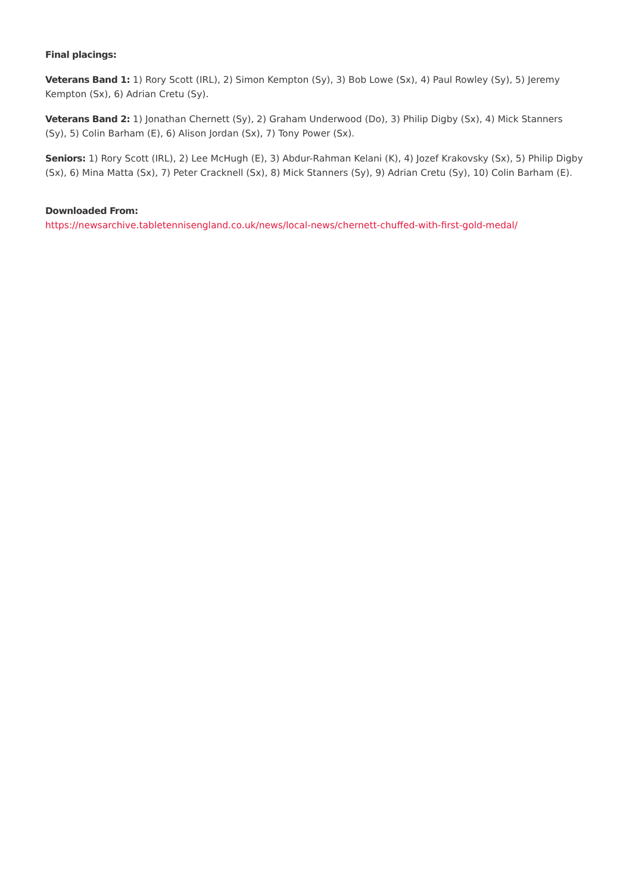Final placings:
Veterans Band 1: 1) Rory Scott (IRL), 2) Simon Kempton (Sy), 3) Bob Lowe (Sx), 4) Paul Rowley (Sy), 5) Jeremy Kempton (Sx), 6) Adrian Cretu (Sy).
Veterans Band 2: 1) Jonathan Chernett (Sy), 2) Graham Underwood (Do), 3) Philip Digby (Sx), 4) Mick Stanners (Sy), 5) Colin Barham (E), 6) Alison Jordan (Sx), 7) Tony Power (Sx).
Seniors: 1) Rory Scott (IRL), 2) Lee McHugh (E), 3) Abdur-Rahman Kelani (K), 4) Jozef Krakovsky (Sx), 5) Philip Digby (Sx), 6) Mina Matta (Sx), 7) Peter Cracknell (Sx), 8) Mick Stanners (Sy), 9) Adrian Cretu (Sy), 10) Colin Barham (E).
Downloaded From:
https://newsarchive.tabletennisengland.co.uk/news/local-news/chernett-chuffed-with-first-gold-medal/